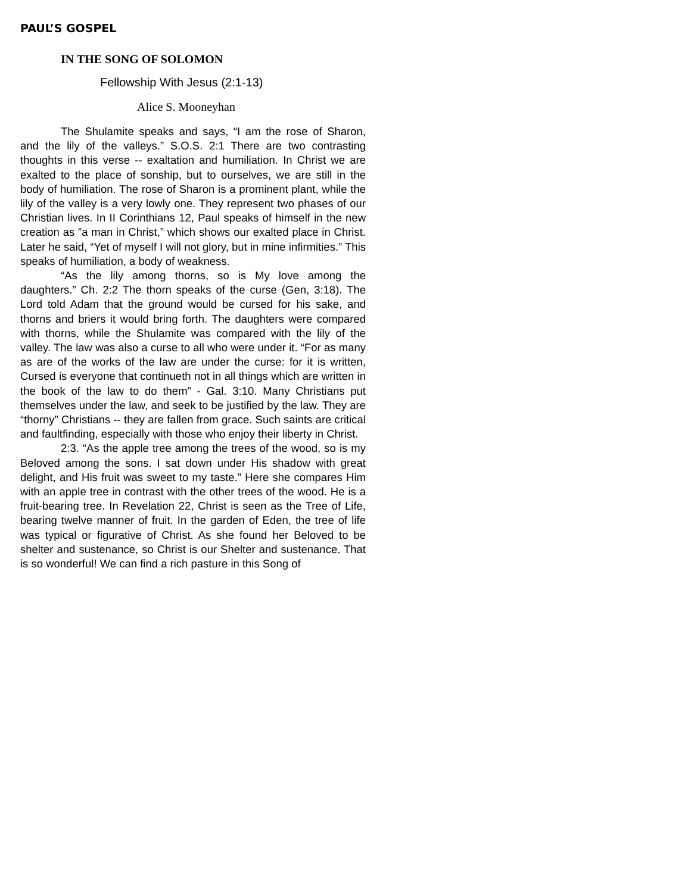PAUL’S GOSPEL
IN THE SONG OF SOLOMON
Fellowship With Jesus (2:1-13)
Alice S. Mooneyhan
The Shulamite speaks and says, “I am the rose of Sharon, and the lily of the valleys.” S.O.S. 2:1 There are two contrasting thoughts in this verse -- exaltation and humiliation. In Christ we are exalted to the place of sonship, but to ourselves, we are still in the body of humiliation. The rose of Sharon is a prominent plant, while the lily of the valley is a very lowly one. They represent two phases of our Christian lives. In II Corinthians 12, Paul speaks of himself in the new creation as ”a man in Christ,” which shows our exalted place in Christ. Later he said, “Yet of myself I will not glory, but in mine infirmities.” This speaks of humiliation, a body of weakness.
“As the lily among thorns, so is My love among the daughters.” Ch. 2:2 The thorn speaks of the curse (Gen, 3:18). The Lord told Adam that the ground would be cursed for his sake, and thorns and briers it would bring forth. The daughters were compared with thorns, while the Shulamite was compared with the lily of the valley. The law was also a curse to all who were under it. “For as many as are of the works of the law are under the curse: for it is written, Cursed is everyone that continueth not in all things which are written in the book of the law to do them” - Gal. 3:10. Many Christians put themselves under the law, and seek to be justified by the law. They are “thorny” Christians -- they are fallen from grace. Such saints are critical and faultfinding, especially with those who enjoy their liberty in Christ.
2:3. “As the apple tree among the trees of the wood, so is my Beloved among the sons. I sat down under His shadow with great delight, and His fruit was sweet to my taste.” Here she compares Him with an apple tree in contrast with the other trees of the wood. He is a fruit-bearing tree. In Revelation 22, Christ is seen as the Tree of Life, bearing twelve manner of fruit. In the garden of Eden, the tree of life was typical or figurative of Christ. As she found her Beloved to be shelter and sustenance, so Christ is our Shelter and sustenance. That is so wonderful! We can find a rich pasture in this Song of